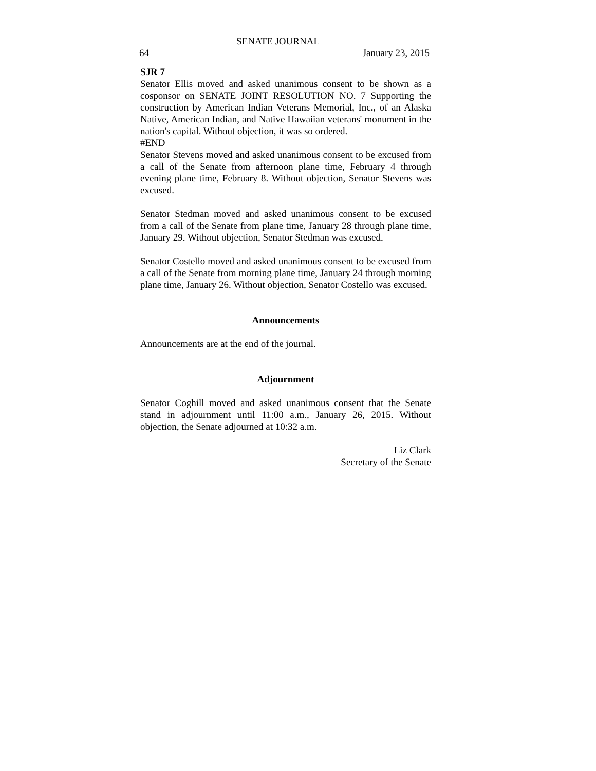SENATE JOURNAL
64 January 23, 2015
SJR 7
Senator Ellis moved and asked unanimous consent to be shown as a cosponsor on SENATE JOINT RESOLUTION NO. 7 Supporting the construction by American Indian Veterans Memorial, Inc., of an Alaska Native, American Indian, and Native Hawaiian veterans' monument in the nation's capital. Without objection, it was so ordered.
#END
Senator Stevens moved and asked unanimous consent to be excused from a call of the Senate from afternoon plane time, February 4 through evening plane time, February 8. Without objection, Senator Stevens was excused.
Senator Stedman moved and asked unanimous consent to be excused from a call of the Senate from plane time, January 28 through plane time, January 29. Without objection, Senator Stedman was excused.
Senator Costello moved and asked unanimous consent to be excused from a call of the Senate from morning plane time, January 24 through morning plane time, January 26. Without objection, Senator Costello was excused.
Announcements
Announcements are at the end of the journal.
Adjournment
Senator Coghill moved and asked unanimous consent that the Senate stand in adjournment until 11:00 a.m., January 26, 2015. Without objection, the Senate adjourned at 10:32 a.m.
Liz Clark
Secretary of the Senate